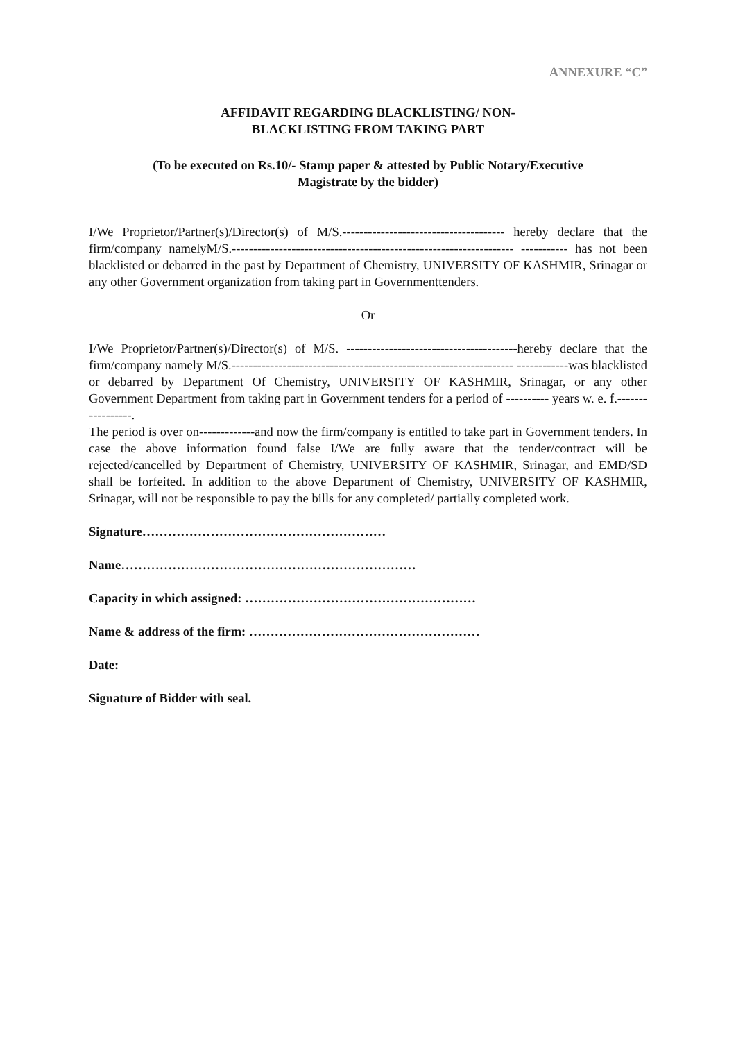ANNEXURE “C”
AFFIDAVIT REGARDING BLACKLISTING/ NON-
BLACKLISTING FROM TAKING PART
(To be executed on Rs.10/- Stamp paper & attested by Public Notary/Executive
Magistrate by the bidder)
I/We Proprietor/Partner(s)/Director(s) of M/S.-------------------------------------- hereby declare that the firm/company namelyM/S.------------------------------------------------------------------ ----------- has not been blacklisted or debarred in the past by Department of Chemistry, UNIVERSITY OF KASHMIR, Srinagar or any other Government organization from taking part in Governmenttenders.
Or
I/We Proprietor/Partner(s)/Director(s) of M/S. ----------------------------------------hereby declare that the firm/company namely M/S.------------------------------------------------------------------ ------------was blacklisted or debarred by Department Of Chemistry, UNIVERSITY OF KASHMIR, Srinagar, or any other Government Department from taking part in Government tenders for a period of ---------- years w. e. f.-----------------.
The period is over on-------------and now the firm/company is entitled to take part in Government tenders. In case the above information found false I/We are fully aware that the tender/contract will be rejected/cancelled by Department of Chemistry, UNIVERSITY OF KASHMIR, Srinagar, and EMD/SD shall be forfeited. In addition to the above Department of Chemistry, UNIVERSITY OF KASHMIR, Srinagar, will not be responsible to pay the bills for any completed/ partially completed work.
Signature…………………………………………………
Name……………………………………………………………
Capacity in which assigned: ………………………………………………
Name & address of the firm: ………………………………………………
Date:
Signature of Bidder with seal.